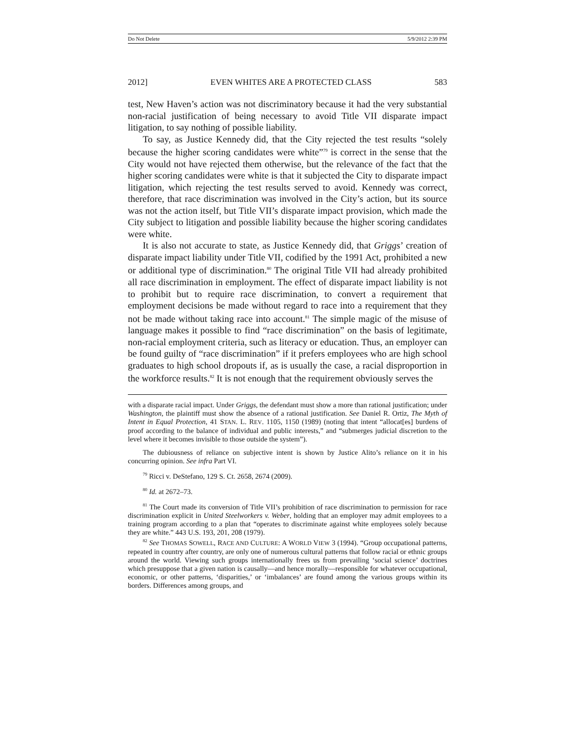Do Not Delete 5/9/2012 2:39 PM
2012] EVEN WHITES ARE A PROTECTED CLASS 583
test, New Haven’s action was not discriminatory because it had the very substantial non-racial justification of being necessary to avoid Title VII disparate impact litigation, to say nothing of possible liability.
To say, as Justice Kennedy did, that the City rejected the test results “solely because the higher scoring candidates were white”<sup>79</sup> is correct in the sense that the City would not have rejected them otherwise, but the relevance of the fact that the higher scoring candidates were white is that it subjected the City to disparate impact litigation, which rejecting the test results served to avoid. Kennedy was correct, therefore, that race discrimination was involved in the City’s action, but its source was not the action itself, but Title VII’s disparate impact provision, which made the City subject to litigation and possible liability because the higher scoring candidates were white.
It is also not accurate to state, as Justice Kennedy did, that Griggs’ creation of disparate impact liability under Title VII, codified by the 1991 Act, prohibited a new or additional type of discrimination.<sup>80</sup> The original Title VII had already prohibited all race discrimination in employment. The effect of disparate impact liability is not to prohibit but to require race discrimination, to convert a requirement that employment decisions be made without regard to race into a requirement that they not be made without taking race into account.<sup>81</sup> The simple magic of the misuse of language makes it possible to find “race discrimination” on the basis of legitimate, non-racial employment criteria, such as literacy or education. Thus, an employer can be found guilty of “race discrimination” if it prefers employees who are high school graduates to high school dropouts if, as is usually the case, a racial disproportion in the workforce results.<sup>82</sup> It is not enough that the requirement obviously serves the
with a disparate racial impact. Under Griggs, the defendant must show a more than rational justification; under Washington, the plaintiff must show the absence of a rational justification. See Daniel R. Ortiz, The Myth of Intent in Equal Protection, 41 STAN. L. REV. 1105, 1150 (1989) (noting that intent “allocat[es] burdens of proof according to the balance of individual and public interests,” and “submerges judicial discretion to the level where it becomes invisible to those outside the system”).
The dubiousness of reliance on subjective intent is shown by Justice Alito’s reliance on it in his concurring opinion. See infra Part VI.
<sup>79</sup> Ricci v. DeStefano, 129 S. Ct. 2658, 2674 (2009).
<sup>80</sup> Id. at 2672–73.
<sup>81</sup> The Court made its conversion of Title VII’s prohibition of race discrimination to permission for race discrimination explicit in United Steelworkers v. Weber, holding that an employer may admit employees to a training program according to a plan that “operates to discriminate against white employees solely because they are white.” 443 U.S. 193, 201, 208 (1979).
<sup>82</sup> See THOMAS SOWELL, RACE AND CULTURE: A WORLD VIEW 3 (1994). “Group occupational patterns, repeated in country after country, are only one of numerous cultural patterns that follow racial or ethnic groups around the world. Viewing such groups internationally frees us from prevailing ‘social science’ doctrines which presuppose that a given nation is causally—and hence morally—responsible for whatever occupational, economic, or other patterns, ‘disparities,’ or ‘imbalances’ are found among the various groups within its borders. Differences among groups, and